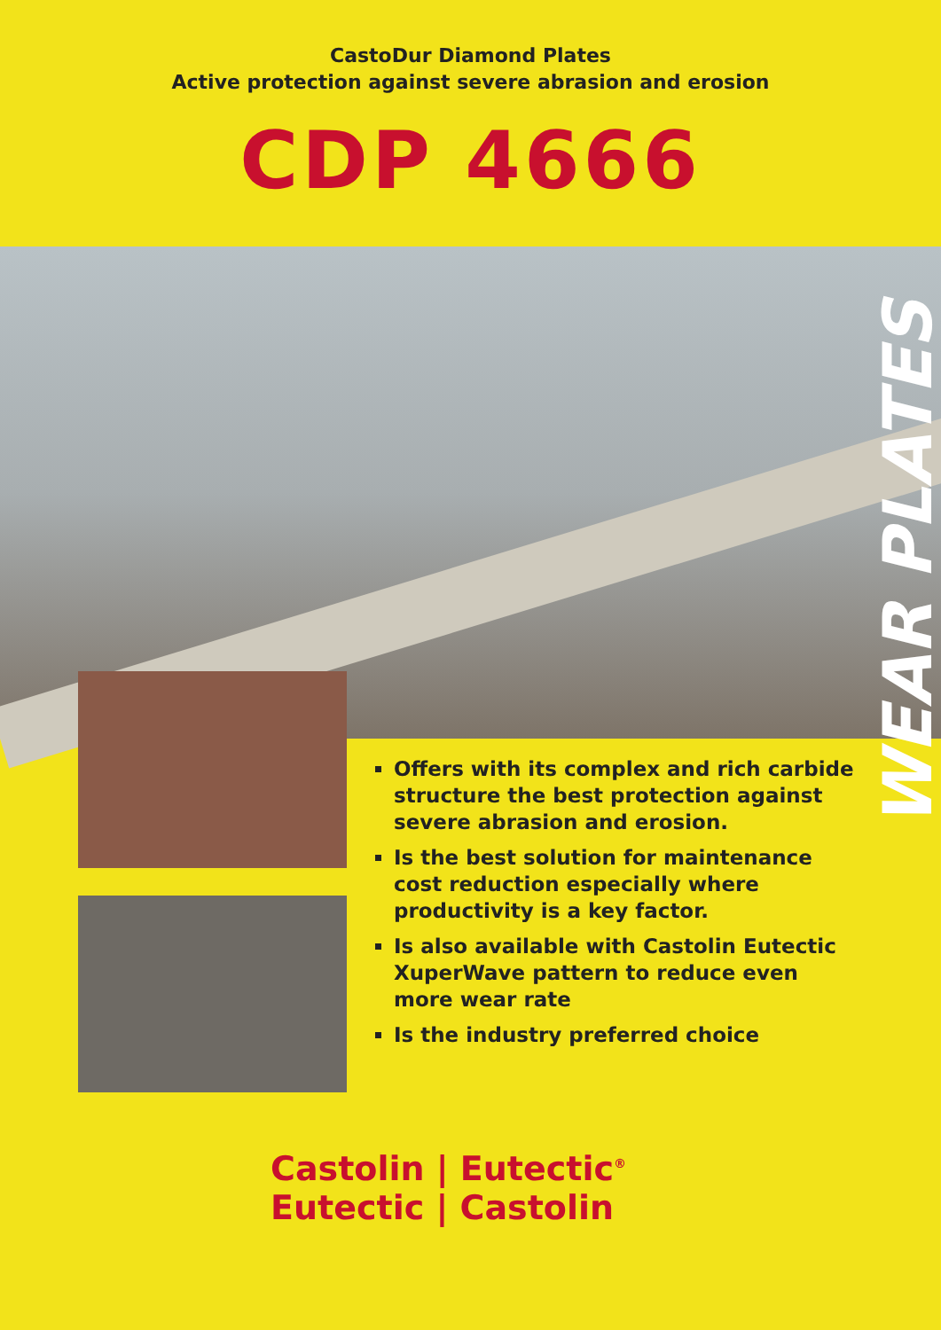CastoDur Diamond Plates
Active protection against severe abrasion and erosion
CDP 4666
WEAR PLATES
Offers with its complex and rich carbide structure the best protection against severe abrasion and erosion.
Is the best solution for maintenance cost reduction especially where productivity is a key factor.
Is also available with Castolin Eutectic XuperWave pattern to reduce even more wear rate
Is the industry preferred choice
Castolin | Eutectic<sup>®</sup>
Eutectic | Castolin